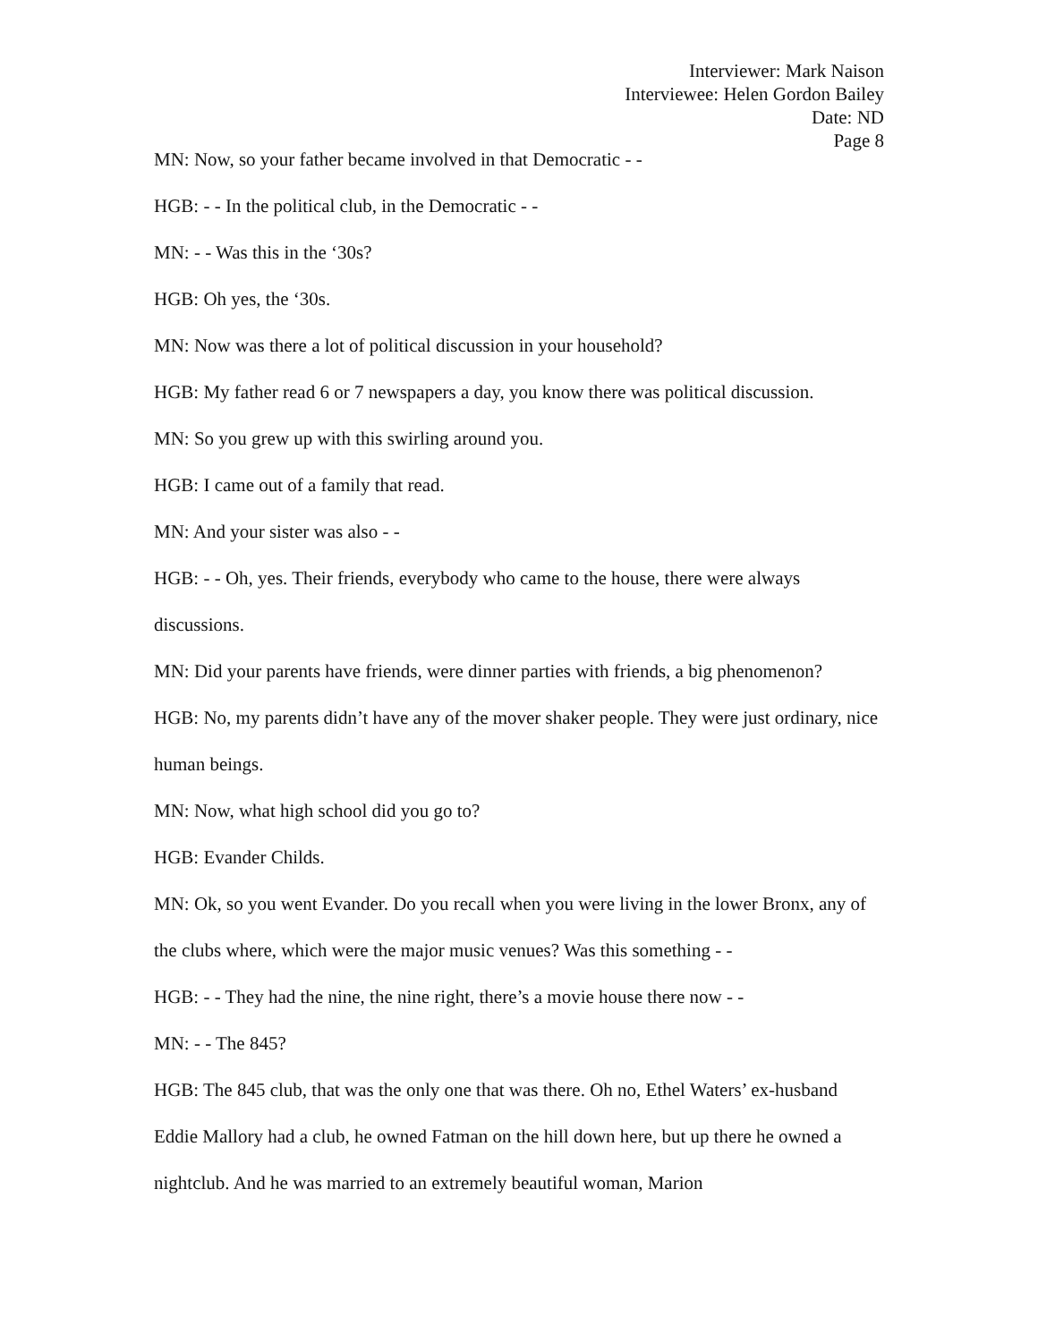Interviewer: Mark Naison
Interviewee: Helen Gordon Bailey
Date: ND
Page 8
MN: Now, so your father became involved in that Democratic - -
HGB: - - In the political club, in the Democratic - -
MN: - - Was this in the ‘30s?
HGB: Oh yes, the ‘30s.
MN: Now was there a lot of political discussion in your household?
HGB: My father read 6 or 7 newspapers a day, you know there was political discussion.
MN: So you grew up with this swirling around you.
HGB: I came out of a family that read.
MN: And your sister was also - -
HGB: - - Oh, yes. Their friends, everybody who came to the house, there were always discussions.
MN: Did your parents have friends, were dinner parties with friends, a big phenomenon?
HGB: No, my parents didn’t have any of the mover shaker people. They were just ordinary, nice human beings.
MN: Now, what high school did you go to?
HGB: Evander Childs.
MN: Ok, so you went Evander. Do you recall when you were living in the lower Bronx, any of the clubs where, which were the major music venues? Was this something - -
HGB: - - They had the nine, the nine right, there’s a movie house there now - -
MN: - - The 845?
HGB: The 845 club, that was the only one that was there. Oh no, Ethel Waters’ ex-husband Eddie Mallory had a club, he owned Fatman on the hill down here, but up there he owned a nightclub. And he was married to an extremely beautiful woman, Marion